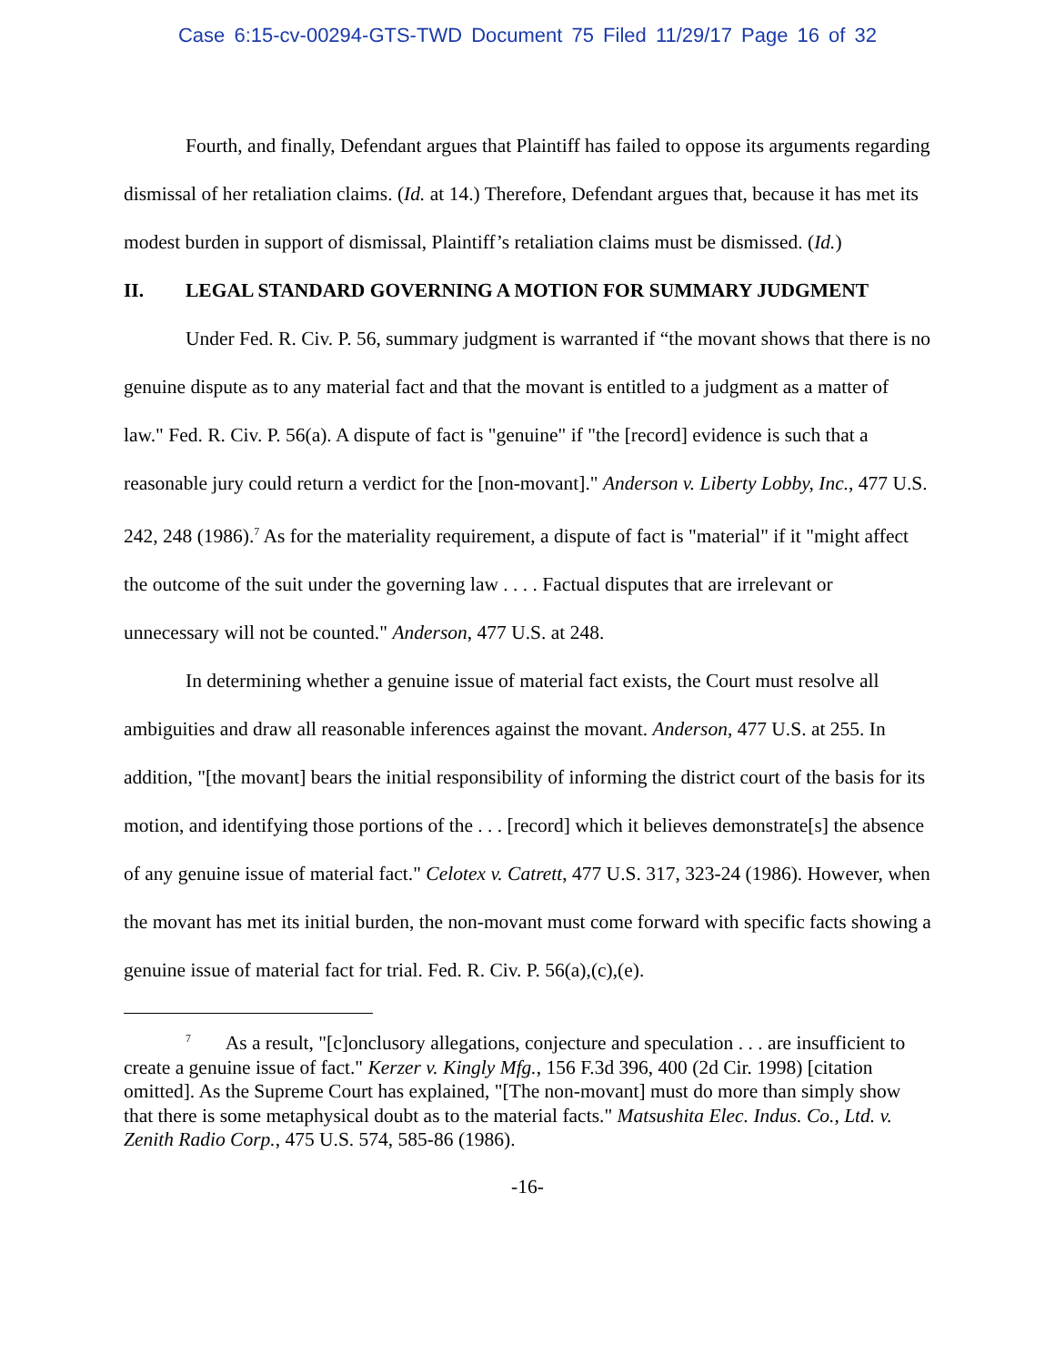Case 6:15-cv-00294-GTS-TWD Document 75 Filed 11/29/17 Page 16 of 32
Fourth, and finally, Defendant argues that Plaintiff has failed to oppose its arguments regarding dismissal of her retaliation claims. (Id. at 14.) Therefore, Defendant argues that, because it has met its modest burden in support of dismissal, Plaintiff’s retaliation claims must be dismissed. (Id.)
II. LEGAL STANDARD GOVERNING A MOTION FOR SUMMARY JUDGMENT
Under Fed. R. Civ. P. 56, summary judgment is warranted if “the movant shows that there is no genuine dispute as to any material fact and that the movant is entitled to a judgment as a matter of law." Fed. R. Civ. P. 56(a). A dispute of fact is "genuine" if "the [record] evidence is such that a reasonable jury could return a verdict for the [non-movant]." Anderson v. Liberty Lobby, Inc., 477 U.S. 242, 248 (1986).<sup>7</sup> As for the materiality requirement, a dispute of fact is "material" if it "might affect the outcome of the suit under the governing law . . . . Factual disputes that are irrelevant or unnecessary will not be counted." Anderson, 477 U.S. at 248.
In determining whether a genuine issue of material fact exists, the Court must resolve all ambiguities and draw all reasonable inferences against the movant. Anderson, 477 U.S. at 255. In addition, "[the movant] bears the initial responsibility of informing the district court of the basis for its motion, and identifying those portions of the . . . [record] which it believes demonstrate[s] the absence of any genuine issue of material fact." Celotex v. Catrett, 477 U.S. 317, 323-24 (1986). However, when the movant has met its initial burden, the non-movant must come forward with specific facts showing a genuine issue of material fact for trial. Fed. R. Civ. P. 56(a),(c),(e).
<sup>7</sup> As a result, "[c]onclusory allegations, conjecture and speculation . . . are insufficient to create a genuine issue of fact." Kerzer v. Kingly Mfg., 156 F.3d 396, 400 (2d Cir. 1998) [citation omitted]. As the Supreme Court has explained, "[The non-movant] must do more than simply show that there is some metaphysical doubt as to the material facts." Matsushita Elec. Indus. Co., Ltd. v. Zenith Radio Corp., 475 U.S. 574, 585-86 (1986).
-16-